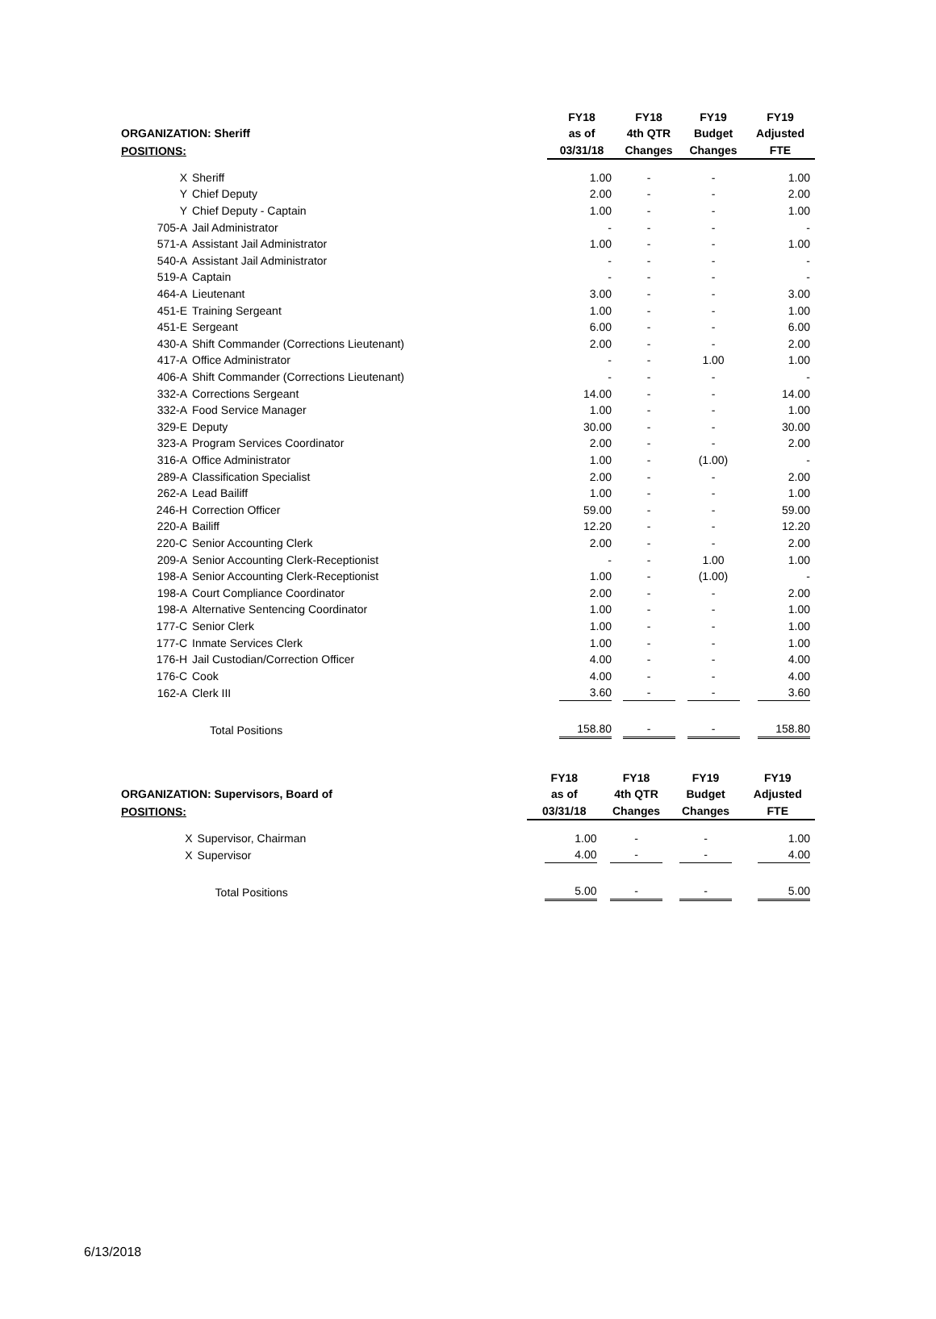| ORGANIZATION: Sheriff | | FY18 as of | FY18 4th QTR | FY19 Budget | FY19 Adjusted |
| --- | --- | --- | --- | --- | --- |
| POSITIONS: | | 03/31/18 | Changes | Changes | FTE |
| X | Sheriff | 1.00 | - | - | 1.00 |
| Y | Chief Deputy | 2.00 | - | - | 2.00 |
| Y | Chief Deputy - Captain | 1.00 | - | - | 1.00 |
| 705-A | Jail Administrator | - | - | - | - |
| 571-A | Assistant Jail Administrator | 1.00 | - | - | 1.00 |
| 540-A | Assistant Jail Administrator | - | - | - | - |
| 519-A | Captain | - | - | - | - |
| 464-A | Lieutenant | 3.00 | - | - | 3.00 |
| 451-E | Training Sergeant | 1.00 | - | - | 1.00 |
| 451-E | Sergeant | 6.00 | - | - | 6.00 |
| 430-A | Shift Commander (Corrections Lieutenant) | 2.00 | - | - | 2.00 |
| 417-A | Office Administrator | - | - | 1.00 | 1.00 |
| 406-A | Shift Commander (Corrections Lieutenant) | - | - | - | - |
| 332-A | Corrections Sergeant | 14.00 | - | - | 14.00 |
| 332-A | Food Service Manager | 1.00 | - | - | 1.00 |
| 329-E | Deputy | 30.00 | - | - | 30.00 |
| 323-A | Program Services Coordinator | 2.00 | - | - | 2.00 |
| 316-A | Office Administrator | 1.00 | - | (1.00) | - |
| 289-A | Classification Specialist | 2.00 | - | - | 2.00 |
| 262-A | Lead Bailiff | 1.00 | - | - | 1.00 |
| 246-H | Correction Officer | 59.00 | - | - | 59.00 |
| 220-A | Bailiff | 12.20 | - | - | 12.20 |
| 220-C | Senior Accounting Clerk | 2.00 | - | - | 2.00 |
| 209-A | Senior Accounting Clerk-Receptionist | - | - | 1.00 | 1.00 |
| 198-A | Senior Accounting Clerk-Receptionist | 1.00 | - | (1.00) | - |
| 198-A | Court Compliance Coordinator | 2.00 | - | - | 2.00 |
| 198-A | Alternative Sentencing Coordinator | 1.00 | - | - | 1.00 |
| 177-C | Senior Clerk | 1.00 | - | - | 1.00 |
| 177-C | Inmate Services Clerk | 1.00 | - | - | 1.00 |
| 176-H | Jail Custodian/Correction Officer | 4.00 | - | - | 4.00 |
| 176-C | Cook | 4.00 | - | - | 4.00 |
| 162-A | Clerk III | 3.60 | - | - | 3.60 |
| | Total Positions | 158.80 | - | - | 158.80 |
| ORGANIZATION: Supervisors, Board of | | FY18 as of | FY18 4th QTR | FY19 Budget | FY19 Adjusted |
| --- | --- | --- | --- | --- | --- |
| POSITIONS: | | 03/31/18 | Changes | Changes | FTE |
| X | Supervisor, Chairman | 1.00 | - | - | 1.00 |
| X | Supervisor | 4.00 | - | - | 4.00 |
| | Total Positions | 5.00 | - | - | 5.00 |
6/13/2018